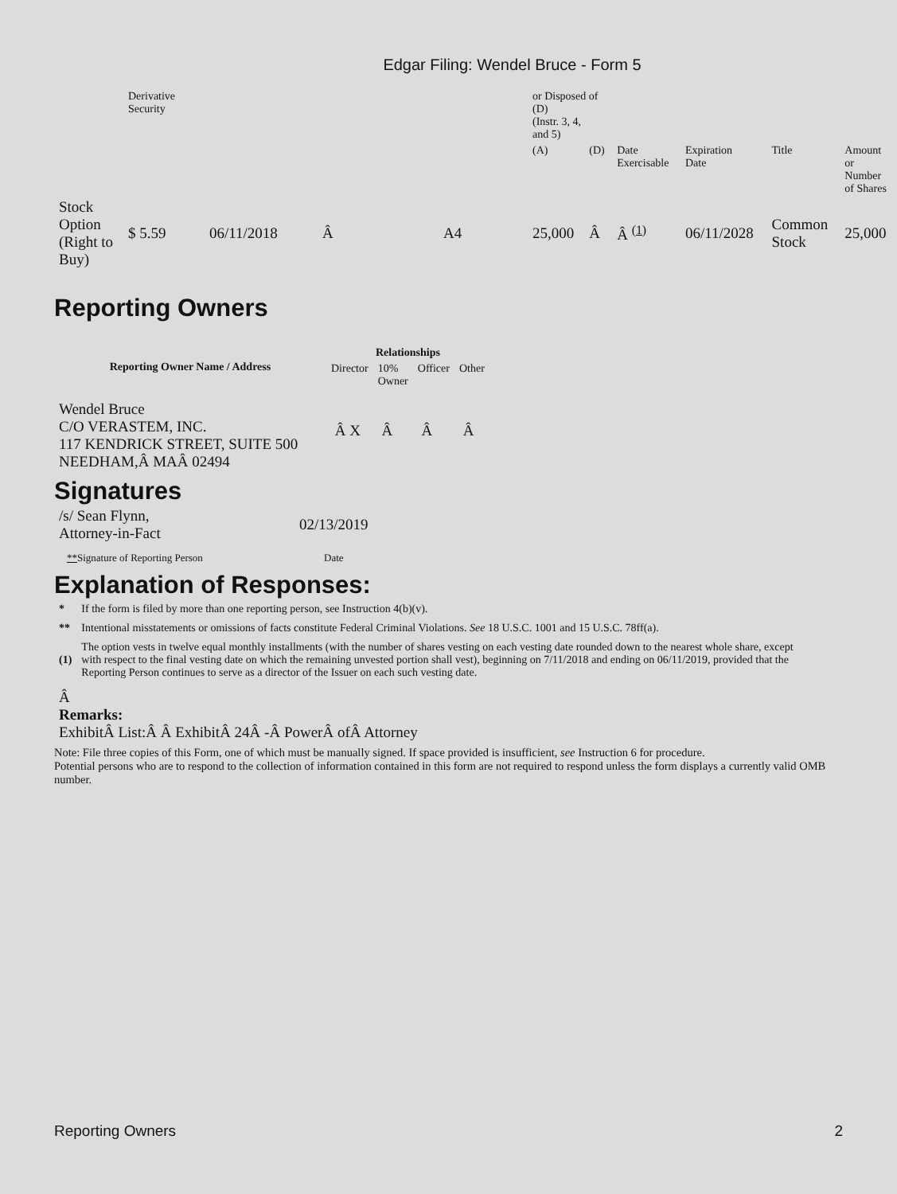Edgar Filing: Wendel Bruce - Form 5
| | Derivative Security | | | | or Disposed of (D) (Instr. 3, 4, and 5) | | | | | |
| | | | | | (A) | (D) | Date Exercisable | Expiration Date | Title | Amount or Number of Shares |
| Stock Option (Right to Buy) | $ 5.59 | 06/11/2018 | Â | A4 | 25,000 | Â | Â <sup>(1)</sup> | 06/11/2028 | Common Stock | 25,000 |
Reporting Owners
| Reporting Owner Name / Address | Relationships | | | |
| --- | --- | --- | --- | --- |
| | Director | 10% Owner | Officer | Other |
| Wendel Bruce C/O VERASTEM, INC. 117 KENDRICK STREET, SUITE 500 NEEDHAM,Â MAÂ 02494 | Â X | Â | Â | Â |
Signatures
| /s/ Sean Flynn, Attorney-in-Fact | 02/13/2019 |
| ** Signature of Reporting Person | Date |
Explanation of Responses:
| * | If the form is filed by more than one reporting person, see Instruction 4(b)(v). |
| ** | Intentional misstatements or omissions of facts constitute Federal Criminal Violations. See 18 U.S.C. 1001 and 15 U.S.C. 78ff(a). |
| (1) | The option vests in twelve equal monthly installments (with the number of shares vesting on each vesting date rounded down to the nearest whole share, except with respect to the final vesting date on which the remaining unvested portion shall vest), beginning on 7/11/2018 and ending on 06/11/2019, provided that the Reporting Person continues to serve as a director of the Issuer on each such vesting date. |
Â
Remarks:
ExhibitÂ List:Â Â ExhibitÂ 24Â -Â PowerÂ ofÂ Attorney
Note: File three copies of this Form, one of which must be manually signed. If space provided is insufficient, see Instruction 6 for procedure.
Potential persons who are to respond to the collection of information contained in this form are not required to respond unless the form displays a currently valid OMB number.
Reporting Owners 2